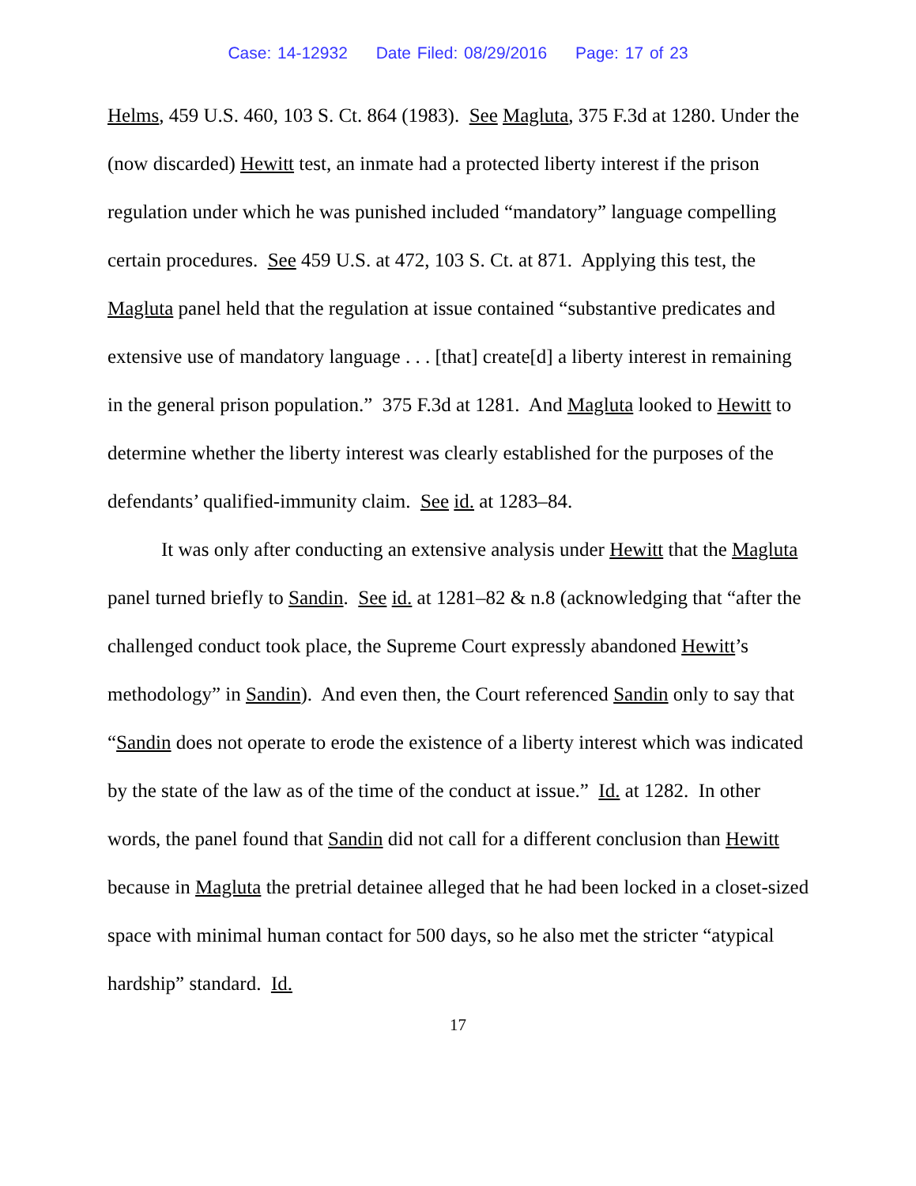Case: 14-12932 Date Filed: 08/29/2016 Page: 17 of 23
Helms, 459 U.S. 460, 103 S. Ct. 864 (1983). See Magluta, 375 F.3d at 1280. Under the (now discarded) Hewitt test, an inmate had a protected liberty interest if the prison regulation under which he was punished included “mandatory” language compelling certain procedures. See 459 U.S. at 472, 103 S. Ct. at 871. Applying this test, the Magluta panel held that the regulation at issue contained “substantive predicates and extensive use of mandatory language . . . [that] create[d] a liberty interest in remaining in the general prison population.” 375 F.3d at 1281. And Magluta looked to Hewitt to determine whether the liberty interest was clearly established for the purposes of the defendants’ qualified-immunity claim. See id. at 1283–84.
It was only after conducting an extensive analysis under Hewitt that the Magluta panel turned briefly to Sandin. See id. at 1281–82 & n.8 (acknowledging that “after the challenged conduct took place, the Supreme Court expressly abandoned Hewitt’s methodology” in Sandin). And even then, the Court referenced Sandin only to say that “Sandin does not operate to erode the existence of a liberty interest which was indicated by the state of the law as of the time of the conduct at issue.” Id. at 1282. In other words, the panel found that Sandin did not call for a different conclusion than Hewitt because in Magluta the pretrial detainee alleged that he had been locked in a closet-sized space with minimal human contact for 500 days, so he also met the stricter “atypical hardship” standard. Id.
17